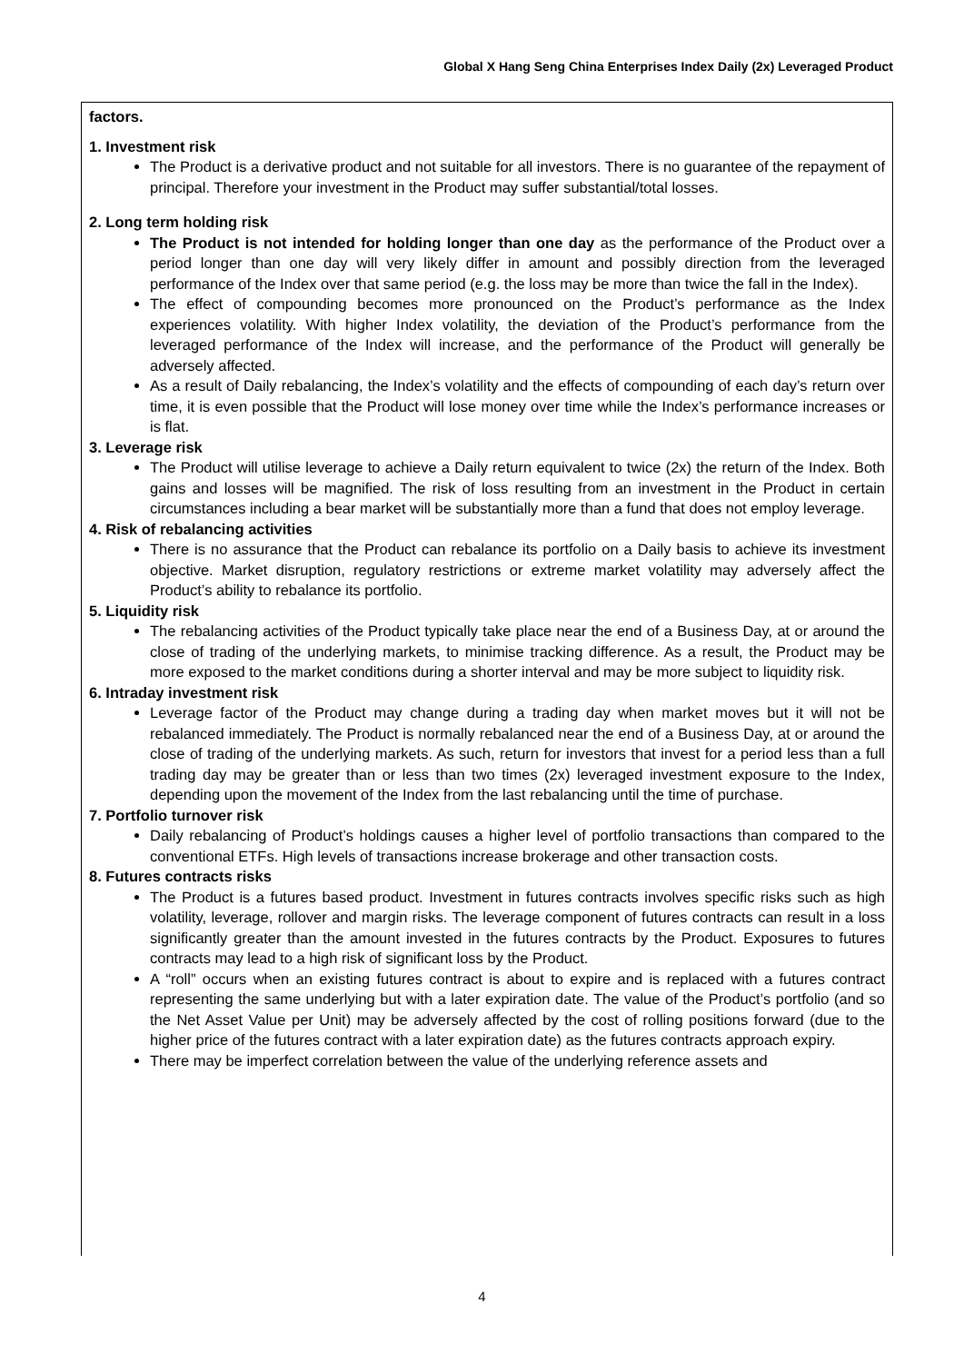Global X Hang Seng China Enterprises Index Daily (2x) Leveraged Product
factors.
1. Investment risk
The Product is a derivative product and not suitable for all investors. There is no guarantee of the repayment of principal. Therefore your investment in the Product may suffer substantial/total losses.
2. Long term holding risk
The Product is not intended for holding longer than one day as the performance of the Product over a period longer than one day will very likely differ in amount and possibly direction from the leveraged performance of the Index over that same period (e.g. the loss may be more than twice the fall in the Index).
The effect of compounding becomes more pronounced on the Product’s performance as the Index experiences volatility. With higher Index volatility, the deviation of the Product’s performance from the leveraged performance of the Index will increase, and the performance of the Product will generally be adversely affected.
As a result of Daily rebalancing, the Index’s volatility and the effects of compounding of each day’s return over time, it is even possible that the Product will lose money over time while the Index’s performance increases or is flat.
3. Leverage risk
The Product will utilise leverage to achieve a Daily return equivalent to twice (2x) the return of the Index. Both gains and losses will be magnified. The risk of loss resulting from an investment in the Product in certain circumstances including a bear market will be substantially more than a fund that does not employ leverage.
4. Risk of rebalancing activities
There is no assurance that the Product can rebalance its portfolio on a Daily basis to achieve its investment objective. Market disruption, regulatory restrictions or extreme market volatility may adversely affect the Product’s ability to rebalance its portfolio.
5. Liquidity risk
The rebalancing activities of the Product typically take place near the end of a Business Day, at or around the close of trading of the underlying markets, to minimise tracking difference. As a result, the Product may be more exposed to the market conditions during a shorter interval and may be more subject to liquidity risk.
6. Intraday investment risk
Leverage factor of the Product may change during a trading day when market moves but it will not be rebalanced immediately. The Product is normally rebalanced near the end of a Business Day, at or around the close of trading of the underlying markets. As such, return for investors that invest for a period less than a full trading day may be greater than or less than two times (2x) leveraged investment exposure to the Index, depending upon the movement of the Index from the last rebalancing until the time of purchase.
7. Portfolio turnover risk
Daily rebalancing of Product’s holdings causes a higher level of portfolio transactions than compared to the conventional ETFs. High levels of transactions increase brokerage and other transaction costs.
8. Futures contracts risks
The Product is a futures based product. Investment in futures contracts involves specific risks such as high volatility, leverage, rollover and margin risks. The leverage component of futures contracts can result in a loss significantly greater than the amount invested in the futures contracts by the Product. Exposures to futures contracts may lead to a high risk of significant loss by the Product.
A “roll” occurs when an existing futures contract is about to expire and is replaced with a futures contract representing the same underlying but with a later expiration date. The value of the Product’s portfolio (and so the Net Asset Value per Unit) may be adversely affected by the cost of rolling positions forward (due to the higher price of the futures contract with a later expiration date) as the futures contracts approach expiry.
There may be imperfect correlation between the value of the underlying reference assets and
4